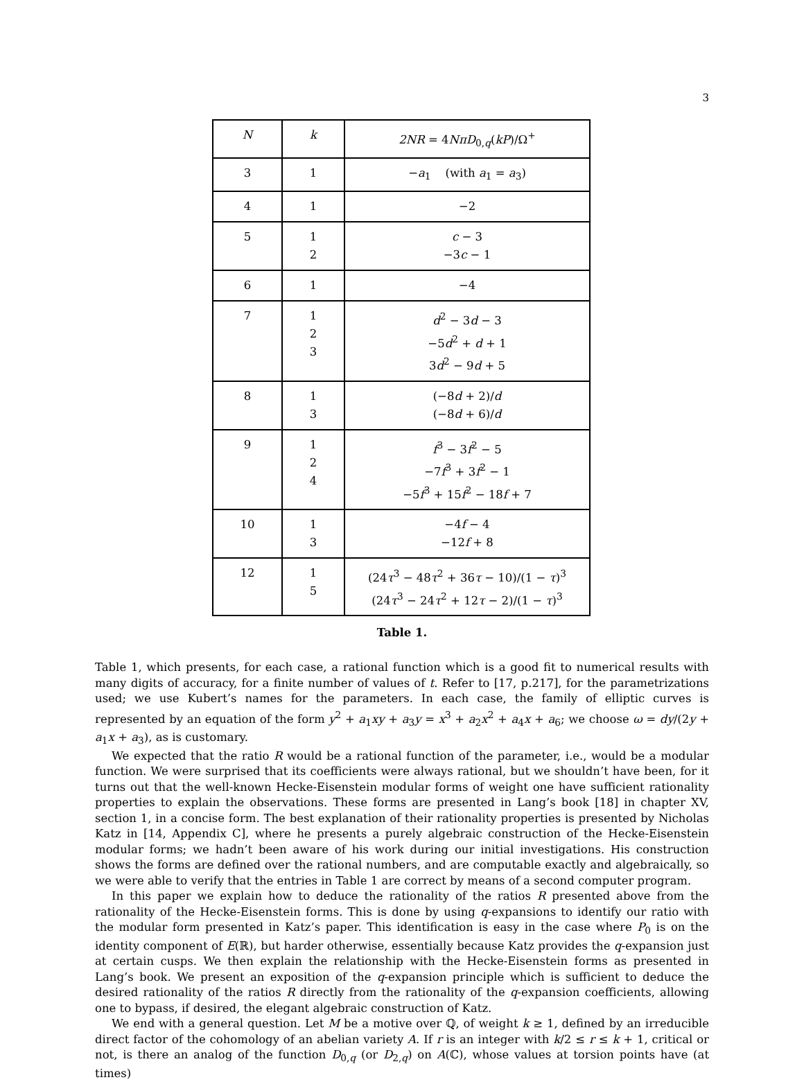3
| N | k | 2NR = 4 Nπ D<sub>0,q</sub>( kP )/Ω<sup>+</sup> |
| --- | --- | --- |
| 3 | 1 | − a<sub>1</sub> (with a<sub>1</sub> = a<sub>3</sub>) |
| 4 | 1 | −2 |
| 5 | 1 2 | c − 3 −3 c − 1 |
| 6 | 1 | −4 |
| 7 | 1 2 3 | d<sup>2</sup> − 3 d − 3 −5 d<sup>2</sup> + d + 1 3 d<sup>2</sup> − 9 d + 5 |
| 8 | 1 3 | (−8 d + 2)/ d (−8 d + 6)/ d |
| 9 | 1 2 4 | f<sup>3</sup> − 3 f<sup>2</sup> − 5 −7 f<sup>3</sup> + 3 f<sup>2</sup> − 1 −5 f<sup>3</sup> + 15 f<sup>2</sup> − 18 f + 7 |
| 10 | 1 3 | −4 f − 4 −12 f + 8 |
| 12 | 1 5 | (24 τ<sup>3</sup> − 48 τ<sup>2</sup> + 36 τ − 10)/(1 − τ )<sup>3</sup> (24 τ<sup>3</sup> − 24 τ<sup>2</sup> + 12 τ − 2)/(1 − τ )<sup>3</sup> |
Table 1.
Table 1, which presents, for each case, a rational function which is a good fit to numerical results with many digits of accuracy, for a finite number of values of t. Refer to [17, p.217], for the parametrizations used; we use Kubert’s names for the parameters. In each case, the family of elliptic curves is represented by an equation of the form y<sup>2</sup> + a<sub>1</sub>xy + a<sub>3</sub>y = x<sup>3</sup> + a<sub>2</sub>x<sup>2</sup> + a<sub>4</sub>x + a<sub>6</sub>; we choose ω = dy/(2y + a<sub>1</sub>x + a<sub>3</sub>), as is customary.
We expected that the ratio R would be a rational function of the parameter, i.e., would be a modular function. We were surprised that its coefficients were always rational, but we shouldn’t have been, for it turns out that the well-known Hecke-Eisenstein modular forms of weight one have sufficient rationality properties to explain the observations. These forms are presented in Lang’s book [18] in chapter XV, section 1, in a concise form. The best explanation of their rationality properties is presented by Nicholas Katz in [14, Appendix C], where he presents a purely algebraic construction of the Hecke-Eisenstein modular forms; we hadn’t been aware of his work during our initial investigations. His construction shows the forms are defined over the rational numbers, and are computable exactly and algebraically, so we were able to verify that the entries in Table 1 are correct by means of a second computer program.
In this paper we explain how to deduce the rationality of the ratios R presented above from the rationality of the Hecke-Eisenstein forms. This is done by using q-expansions to identify our ratio with the modular form presented in Katz’s paper. This identification is easy in the case where P<sub>0</sub> is on the identity component of E(ℝ), but harder otherwise, essentially because Katz provides the q-expansion just at certain cusps. We then explain the relationship with the Hecke-Eisenstein forms as presented in Lang’s book. We present an exposition of the q-expansion principle which is sufficient to deduce the desired rationality of the ratios R directly from the rationality of the q-expansion coefficients, allowing one to bypass, if desired, the elegant algebraic construction of Katz.
We end with a general question. Let M be a motive over ℚ, of weight k ≥ 1, defined by an irreducible direct factor of the cohomology of an abelian variety A. If r is an integer with k/2 ≤ r ≤ k + 1, critical or not, is there an analog of the function D<sub>0,q</sub> (or D<sub>2,q</sub>) on A(ℂ), whose values at torsion points have (at times)